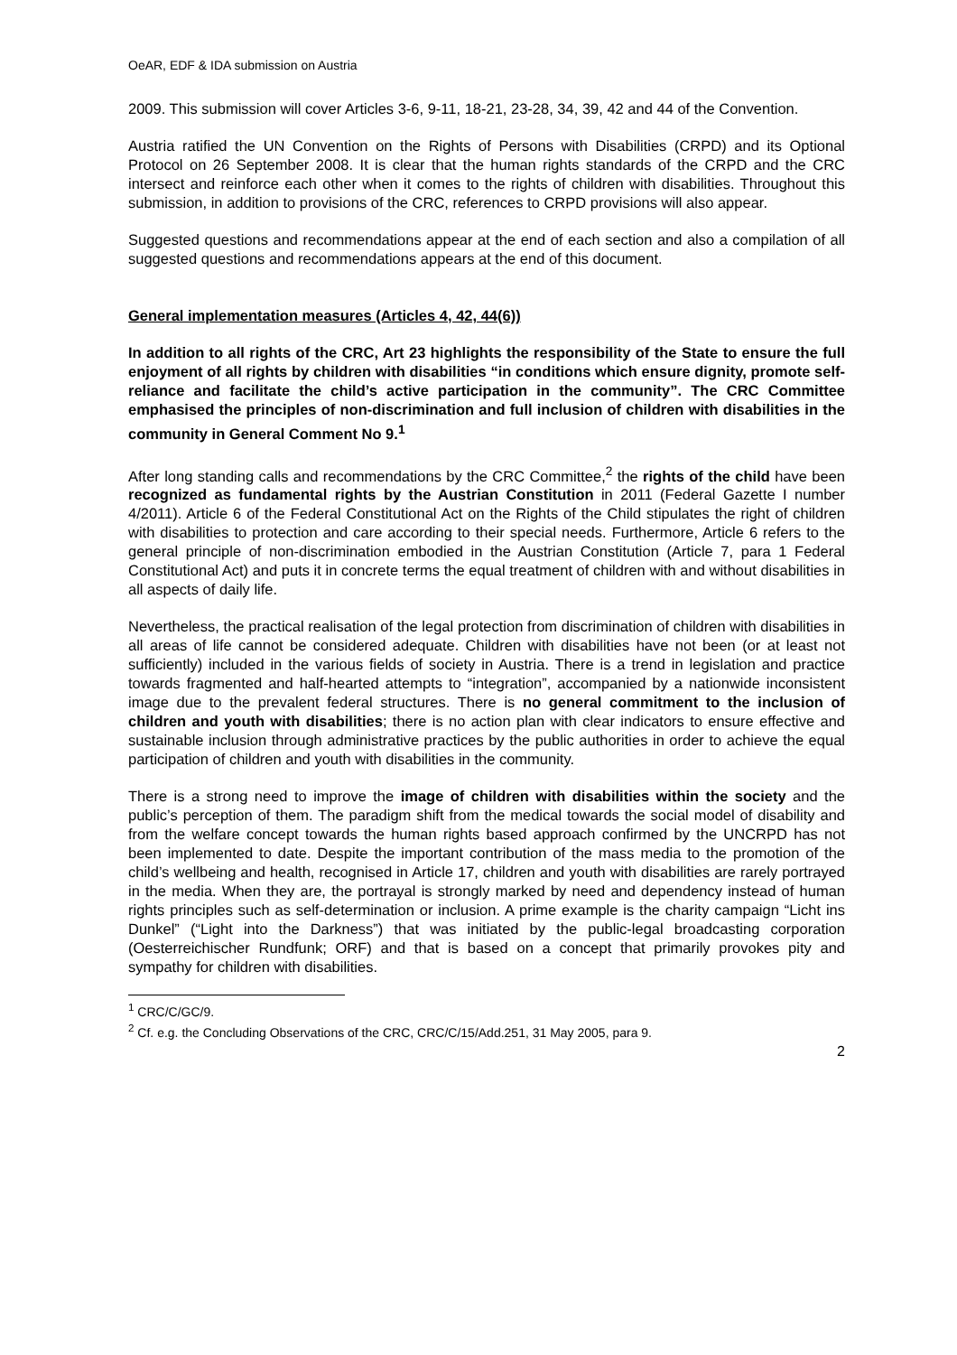OeAR, EDF & IDA submission on Austria
2009. This submission will cover Articles 3-6, 9-11, 18-21, 23-28, 34, 39, 42 and 44 of the Convention.
Austria ratified the UN Convention on the Rights of Persons with Disabilities (CRPD) and its Optional Protocol on 26 September 2008. It is clear that the human rights standards of the CRPD and the CRC intersect and reinforce each other when it comes to the rights of children with disabilities. Throughout this submission, in addition to provisions of the CRC, references to CRPD provisions will also appear.
Suggested questions and recommendations appear at the end of each section and also a compilation of all suggested questions and recommendations appears at the end of this document.
General implementation measures (Articles 4, 42, 44(6))
In addition to all rights of the CRC, Art 23 highlights the responsibility of the State to ensure the full enjoyment of all rights by children with disabilities “in conditions which ensure dignity, promote self-reliance and facilitate the child’s active participation in the community”. The CRC Committee emphasised the principles of non-discrimination and full inclusion of children with disabilities in the community in General Comment No 9.<sup>1</sup>
After long standing calls and recommendations by the CRC Committee,<sup>2</sup> the rights of the child have been recognized as fundamental rights by the Austrian Constitution in 2011 (Federal Gazette I number 4/2011). Article 6 of the Federal Constitutional Act on the Rights of the Child stipulates the right of children with disabilities to protection and care according to their special needs. Furthermore, Article 6 refers to the general principle of non-discrimination embodied in the Austrian Constitution (Article 7, para 1 Federal Constitutional Act) and puts it in concrete terms the equal treatment of children with and without disabilities in all aspects of daily life.
Nevertheless, the practical realisation of the legal protection from discrimination of children with disabilities in all areas of life cannot be considered adequate. Children with disabilities have not been (or at least not sufficiently) included in the various fields of society in Austria. There is a trend in legislation and practice towards fragmented and half-hearted attempts to “integration”, accompanied by a nationwide inconsistent image due to the prevalent federal structures. There is no general commitment to the inclusion of children and youth with disabilities; there is no action plan with clear indicators to ensure effective and sustainable inclusion through administrative practices by the public authorities in order to achieve the equal participation of children and youth with disabilities in the community.
There is a strong need to improve the image of children with disabilities within the society and the public’s perception of them. The paradigm shift from the medical towards the social model of disability and from the welfare concept towards the human rights based approach confirmed by the UNCRPD has not been implemented to date. Despite the important contribution of the mass media to the promotion of the child’s wellbeing and health, recognised in Article 17, children and youth with disabilities are rarely portrayed in the media. When they are, the portrayal is strongly marked by need and dependency instead of human rights principles such as self-determination or inclusion. A prime example is the charity campaign “Licht ins Dunkel” (“Light into the Darkness”) that was initiated by the public-legal broadcasting corporation (Oesterreichischer Rundfunk; ORF) and that is based on a concept that primarily provokes pity and sympathy for children with disabilities.
<sup>1</sup> CRC/C/GC/9.
<sup>2</sup> Cf. e.g. the Concluding Observations of the CRC, CRC/C/15/Add.251, 31 May 2005, para 9.
2